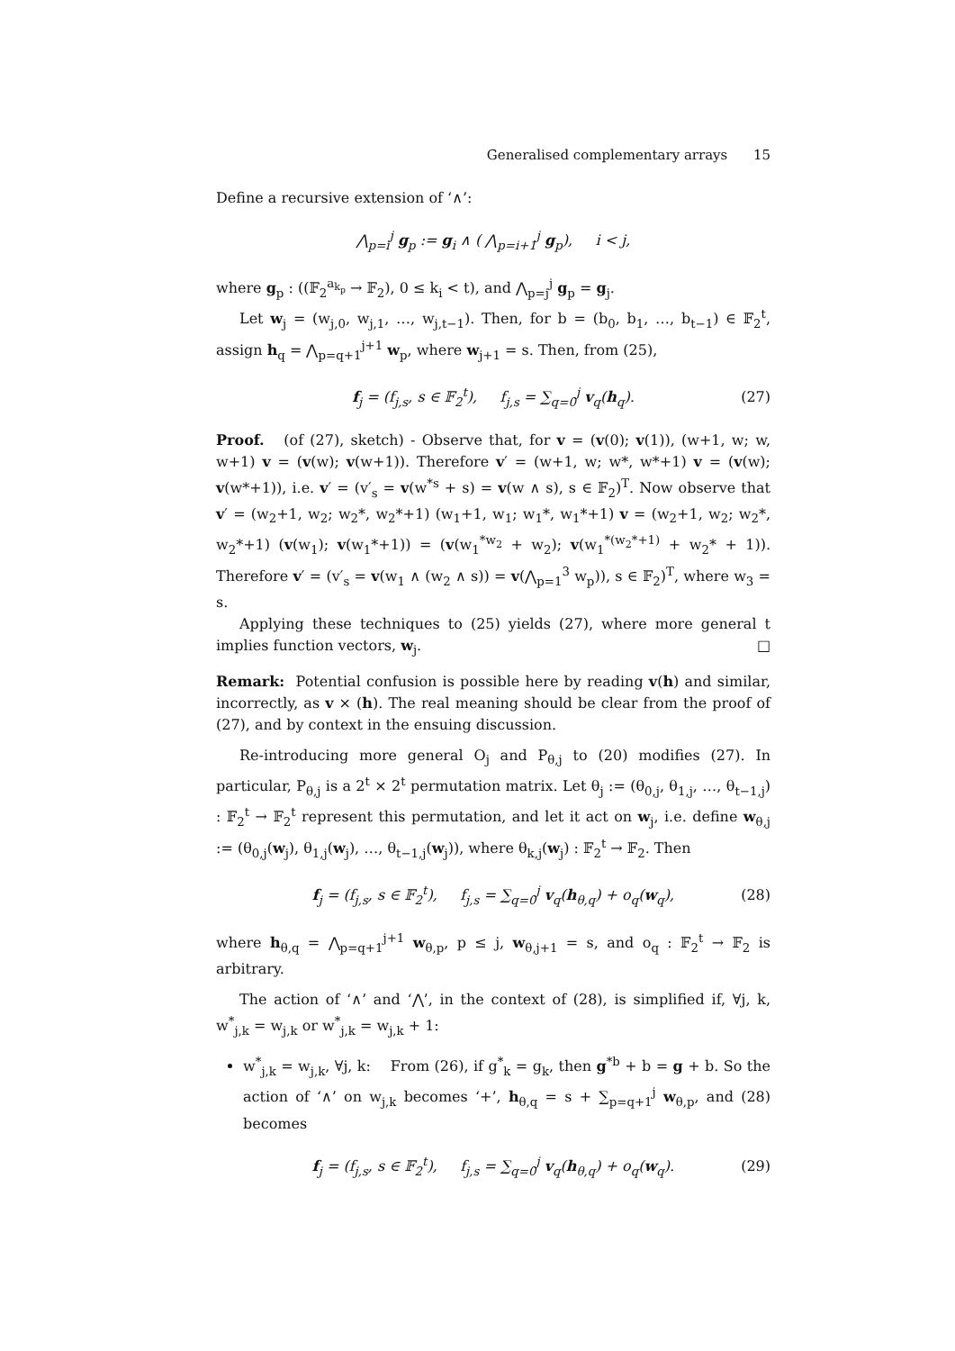Generalised complementary arrays 15
Define a recursive extension of ‘∧’:
⋀<sub>p=i</sub><sup>j</sup> g<sub>p</sub> := g<sub>i</sub> ∧ ( ⋀<sub>p=i+1</sub><sup>j</sup> g<sub>p</sub>), i < j,
where g<sub>p</sub> : ((𝔽<sub>2</sub><sup>a<sub>k<sub>p</sub></sub></sup> → 𝔽<sub>2</sub>), 0 ≤ k<sub>i</sub> < t), and ⋀<sub>p=j</sub><sup>j</sup> g<sub>p</sub> = g<sub>j</sub>.
Let w<sub>j</sub> = (w<sub>j,0</sub>, w<sub>j,1</sub>, …, w<sub>j,t−1</sub>). Then, for b = (b<sub>0</sub>, b<sub>1</sub>, …, b<sub>t−1</sub>) ∈ 𝔽<sub>2</sub><sup>t</sup>, assign h<sub>q</sub> = ⋀<sub>p=q+1</sub><sup>j+1</sup> w<sub>p</sub>, where w<sub>j+1</sub> = s. Then, from (25),
f<sub>j</sub> = (f<sub>j,s</sub>, s ∈ 𝔽<sub>2</sub><sup>t</sup>), f<sub>j,s</sub> = ∑<sub>q=0</sub><sup>j</sup> v<sub>q</sub>(h<sub>q</sub>). (27)
Proof. (of (27), sketch) - Observe that, for v = (v(0); v(1)), (w+1, w; w, w+1) v = (v(w); v(w+1)). Therefore v′ = (w+1, w; w*, w*+1) v = (v(w); v(w*+1)), i.e. v′ = (v′<sub>s</sub> = v(w<sup>*s</sup> + s) = v(w ∧ s), s ∈ 𝔽<sub>2</sub>)<sup>T</sup>. Now observe that v′ = (w<sub>2</sub>+1, w<sub>2</sub>; w<sub>2</sub>*, w<sub>2</sub>*+1) (w<sub>1</sub>+1, w<sub>1</sub>; w<sub>1</sub>*, w<sub>1</sub>*+1) v = (w<sub>2</sub>+1, w<sub>2</sub>; w<sub>2</sub>*, w<sub>2</sub>*+1) (v(w<sub>1</sub>); v(w<sub>1</sub>*+1)) = (v(w<sub>1</sub><sup>*w<sub>2</sub></sup> + w<sub>2</sub>); v(w<sub>1</sub><sup>*(w<sub>2</sub>*+1)</sup> + w<sub>2</sub>* + 1)). Therefore v′ = (v′<sub>s</sub> = v(w<sub>1</sub> ∧ (w<sub>2</sub> ∧ s)) = v(⋀<sub>p=1</sub><sup>3</sup> w<sub>p</sub>)), s ∈ 𝔽<sub>2</sub>)<sup>T</sup>, where w<sub>3</sub> = s.
Applying these techniques to (25) yields (27), where more general t implies function vectors, w<sub>j</sub>. □
Remark: Potential confusion is possible here by reading v(h) and similar, incorrectly, as v × (h). The real meaning should be clear from the proof of (27), and by context in the ensuing discussion.
Re-introducing more general O<sub>j</sub> and P<sub>θ,j</sub> to (20) modifies (27). In particular, P<sub>θ,j</sub> is a 2<sup>t</sup> × 2<sup>t</sup> permutation matrix. Let θ<sub>j</sub> := (θ<sub>0,j</sub>, θ<sub>1,j</sub>, …, θ<sub>t−1,j</sub>) : 𝔽<sub>2</sub><sup>t</sup> → 𝔽<sub>2</sub><sup>t</sup> represent this permutation, and let it act on w<sub>j</sub>, i.e. define w<sub>θ,j</sub> := (θ<sub>0,j</sub>(w<sub>j</sub>), θ<sub>1,j</sub>(w<sub>j</sub>), …, θ<sub>t−1,j</sub>(w<sub>j</sub>)), where θ<sub>k,j</sub>(w<sub>j</sub>) : 𝔽<sub>2</sub><sup>t</sup> → 𝔽<sub>2</sub>. Then
f<sub>j</sub> = (f<sub>j,s</sub>, s ∈ 𝔽<sub>2</sub><sup>t</sup>), f<sub>j,s</sub> = ∑<sub>q=0</sub><sup>j</sup> v<sub>q</sub>(h<sub>θ,q</sub>) + o<sub>q</sub>(w<sub>q</sub>), (28)
where h<sub>θ,q</sub> = ⋀<sub>p=q+1</sub><sup>j+1</sup> w<sub>θ,p</sub>, p ≤ j, w<sub>θ,j+1</sub> = s, and o<sub>q</sub> : 𝔽<sub>2</sub><sup>t</sup> → 𝔽<sub>2</sub> is arbitrary.
The action of ‘∧’ and ‘⋀’, in the context of (28), is simplified if, ∀j, k, w<sup>*</sup><sub>j,k</sub> = w<sub>j,k</sub> or w<sup>*</sup><sub>j,k</sub> = w<sub>j,k</sub> + 1:
w<sup>*</sup><sub>j,k</sub> = w<sub>j,k</sub>, ∀j, k: From (26), if g<sup>*</sup><sub>k</sub> = g<sub>k</sub>, then g<sup>*b</sup> + b = g + b. So the action of ‘∧’ on w<sub>j,k</sub> becomes ‘+’, h<sub>θ,q</sub> = s + ∑<sub>p=q+1</sub><sup>j</sup> w<sub>θ,p</sub>, and (28) becomes
f<sub>j</sub> = (f<sub>j,s</sub>, s ∈ 𝔽<sub>2</sub><sup>t</sup>), f<sub>j,s</sub> = ∑<sub>q=0</sub><sup>j</sup> v<sub>q</sub>(h<sub>θ,q</sub>) + o<sub>q</sub>(w<sub>q</sub>). (29)